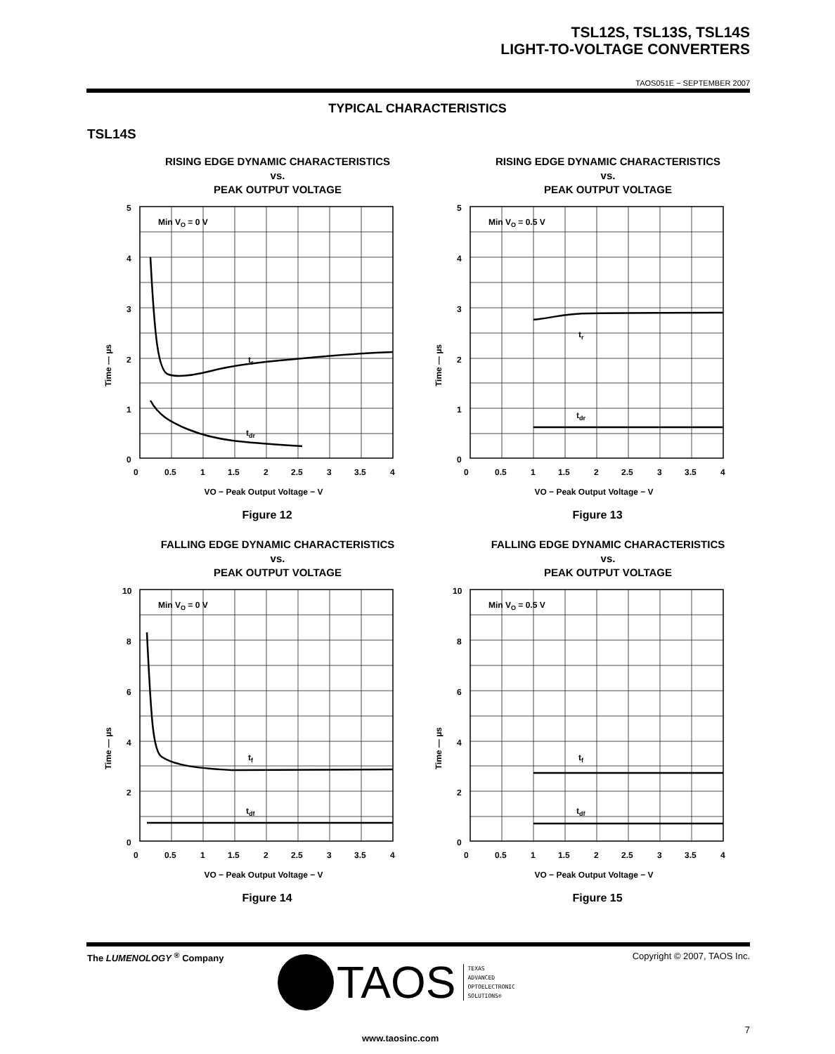TSL12S, TSL13S, TSL14S
LIGHT-TO-VOLTAGE CONVERTERS
TAOS051E − SEPTEMBER 2007
TYPICAL CHARACTERISTICS
TSL14S
RISING EDGE DYNAMIC CHARACTERISTICS
vs.
PEAK OUTPUT VOLTAGE
Min VO = 0 V
tr
tdr
5
4
3
2
1
0
0
0.5
1
1.5
2
2.5
3
3.5
4
Time — µs
VO − Peak Output Voltage − V
Figure 12
RISING EDGE DYNAMIC CHARACTERISTICS
vs.
PEAK OUTPUT VOLTAGE
Min VO = 0.5 V
tr
tdr
5
4
3
2
1
0
0
0.5
1
1.5
2
2.5
3
3.5
4
Time — µs
VO − Peak Output Voltage − V
Figure 13
FALLING EDGE DYNAMIC CHARACTERISTICS
vs.
PEAK OUTPUT VOLTAGE
Min VO = 0 V
tf
tdf
10
8
6
4
2
0
0
0.5
1
1.5
2
2.5
3
3.5
4
Time — µs
VO − Peak Output Voltage − V
Figure 14
FALLING EDGE DYNAMIC CHARACTERISTICS
vs.
PEAK OUTPUT VOLTAGE
Min VO = 0.5 V
tf
tdf
10
8
6
4
2
0
0
0.5
1
1.5
2
2.5
3
3.5
4
Time — µs
VO − Peak Output Voltage − V
Figure 15
The LUMENOLOGY <sup>®</sup> Company Copyright © 2007, TAOS Inc.
TAOS
TEXAS
ADVANCED
OPTOELECTRONIC
SOLUTIONS®
www.taosinc.com
7